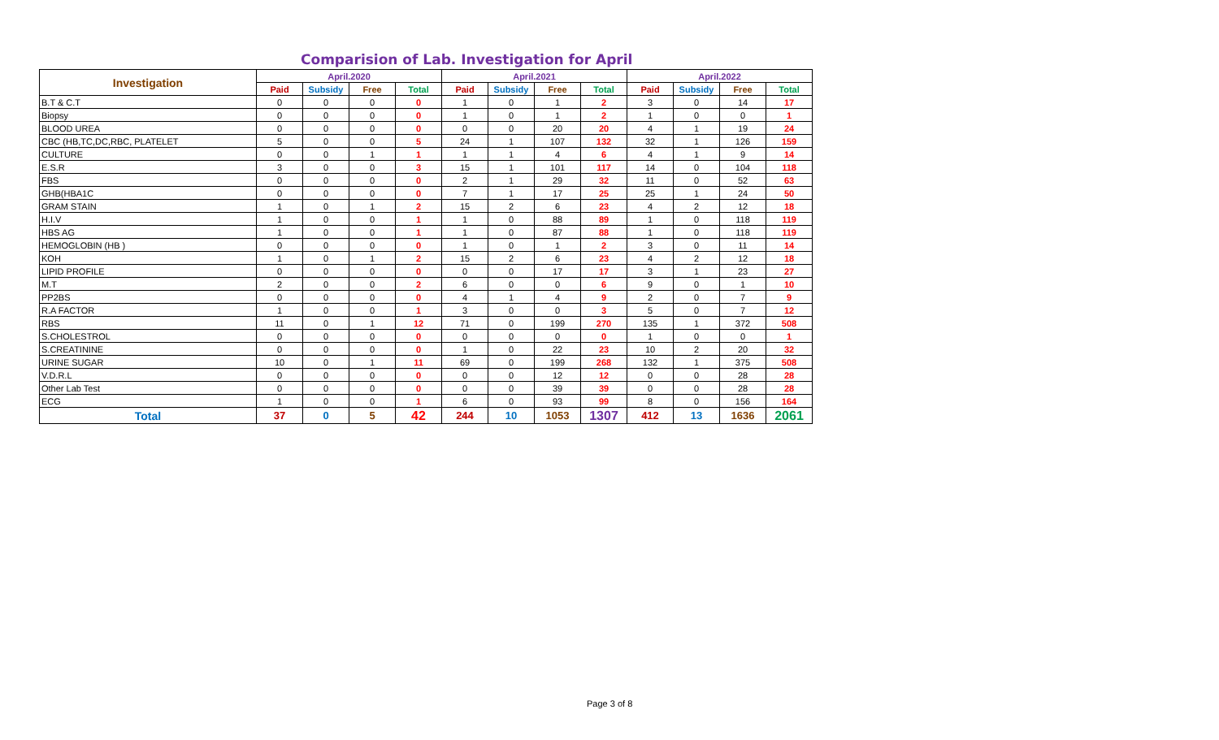Comparision of Lab. Investigation for April
| Investigation | April.2020 | | | | April.2021 | | | | April.2022 | | | |
| --- | --- | --- | --- | --- | --- | --- | --- | --- | --- | --- | --- | --- |
| | Paid | Subsidy | Free | Total | Paid | Subsidy | Free | Total | Paid | Subsidy | Free | Total |
| B.T & C.T | 0 | 0 | 0 | 0 | 1 | 0 | 1 | 2 | 3 | 0 | 14 | 17 |
| Biopsy | 0 | 0 | 0 | 0 | 1 | 0 | 1 | 2 | 1 | 0 | 0 | 1 |
| BLOOD UREA | 0 | 0 | 0 | 0 | 0 | 0 | 20 | 20 | 4 | 1 | 19 | 24 |
| CBC (HB,TC,DC,RBC, PLATELET | 5 | 0 | 0 | 5 | 24 | 1 | 107 | 132 | 32 | 1 | 126 | 159 |
| CULTURE | 0 | 0 | 1 | 1 | 1 | 1 | 4 | 6 | 4 | 1 | 9 | 14 |
| E.S.R | 3 | 0 | 0 | 3 | 15 | 1 | 101 | 117 | 14 | 0 | 104 | 118 |
| FBS | 0 | 0 | 0 | 0 | 2 | 1 | 29 | 32 | 11 | 0 | 52 | 63 |
| GHB(HBA1C | 0 | 0 | 0 | 0 | 7 | 1 | 17 | 25 | 25 | 1 | 24 | 50 |
| GRAM STAIN | 1 | 0 | 1 | 2 | 15 | 2 | 6 | 23 | 4 | 2 | 12 | 18 |
| H.I.V | 1 | 0 | 0 | 1 | 1 | 0 | 88 | 89 | 1 | 0 | 118 | 119 |
| HBS AG | 1 | 0 | 0 | 1 | 1 | 0 | 87 | 88 | 1 | 0 | 118 | 119 |
| HEMOGLOBIN (HB ) | 0 | 0 | 0 | 0 | 1 | 0 | 1 | 2 | 3 | 0 | 11 | 14 |
| KOH | 1 | 0 | 1 | 2 | 15 | 2 | 6 | 23 | 4 | 2 | 12 | 18 |
| LIPID PROFILE | 0 | 0 | 0 | 0 | 0 | 0 | 17 | 17 | 3 | 1 | 23 | 27 |
| M.T | 2 | 0 | 0 | 2 | 6 | 0 | 0 | 6 | 9 | 0 | 1 | 10 |
| PP2BS | 0 | 0 | 0 | 0 | 4 | 1 | 4 | 9 | 2 | 0 | 7 | 9 |
| R.A FACTOR | 1 | 0 | 0 | 1 | 3 | 0 | 0 | 3 | 5 | 0 | 7 | 12 |
| RBS | 11 | 0 | 1 | 12 | 71 | 0 | 199 | 270 | 135 | 1 | 372 | 508 |
| S.CHOLESTROL | 0 | 0 | 0 | 0 | 0 | 0 | 0 | 0 | 1 | 0 | 0 | 1 |
| S.CREATININE | 0 | 0 | 0 | 0 | 1 | 0 | 22 | 23 | 10 | 2 | 20 | 32 |
| URINE SUGAR | 10 | 0 | 1 | 11 | 69 | 0 | 199 | 268 | 132 | 1 | 375 | 508 |
| V.D.R.L | 0 | 0 | 0 | 0 | 0 | 0 | 12 | 12 | 0 | 0 | 28 | 28 |
| Other Lab Test | 0 | 0 | 0 | 0 | 0 | 0 | 39 | 39 | 0 | 0 | 28 | 28 |
| ECG | 1 | 0 | 0 | 1 | 6 | 0 | 93 | 99 | 8 | 0 | 156 | 164 |
| Total | 37 | 0 | 5 | 42 | 244 | 10 | 1053 | 1307 | 412 | 13 | 1636 | 2061 |
Page 3 of 8